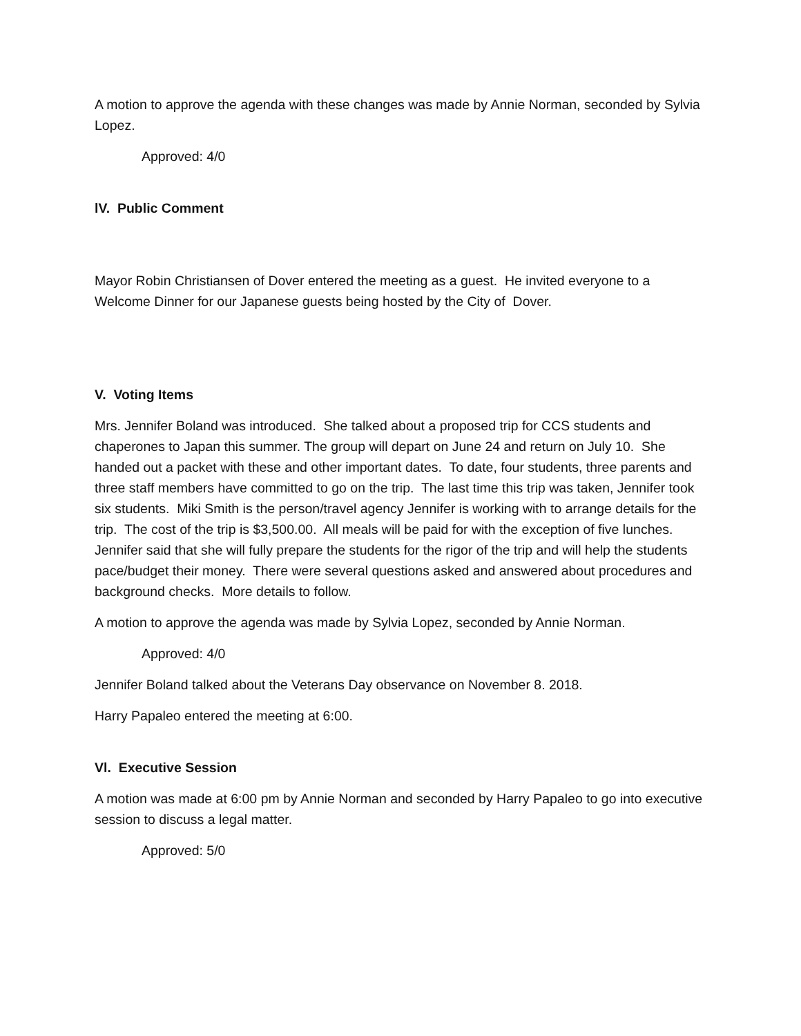A motion to approve the agenda with these changes was made by Annie Norman, seconded by Sylvia Lopez.
Approved: 4/0
lV. Public Comment
Mayor Robin Christiansen of Dover entered the meeting as a guest. He invited everyone to a Welcome Dinner for our Japanese guests being hosted by the City of Dover.
V. Voting Items
Mrs. Jennifer Boland was introduced. She talked about a proposed trip for CCS students and chaperones to Japan this summer. The group will depart on June 24 and return on July 10. She handed out a packet with these and other important dates. To date, four students, three parents and three staff members have committed to go on the trip. The last time this trip was taken, Jennifer took six students. Miki Smith is the person/travel agency Jennifer is working with to arrange details for the trip. The cost of the trip is $3,500.00. All meals will be paid for with the exception of five lunches. Jennifer said that she will fully prepare the students for the rigor of the trip and will help the students pace/budget their money. There were several questions asked and answered about procedures and background checks. More details to follow.
A motion to approve the agenda was made by Sylvia Lopez, seconded by Annie Norman.
Approved: 4/0
Jennifer Boland talked about the Veterans Day observance on November 8. 2018.
Harry Papaleo entered the meeting at 6:00.
Vl. Executive Session
A motion was made at 6:00 pm by Annie Norman and seconded by Harry Papaleo to go into executive session to discuss a legal matter.
Approved: 5/0